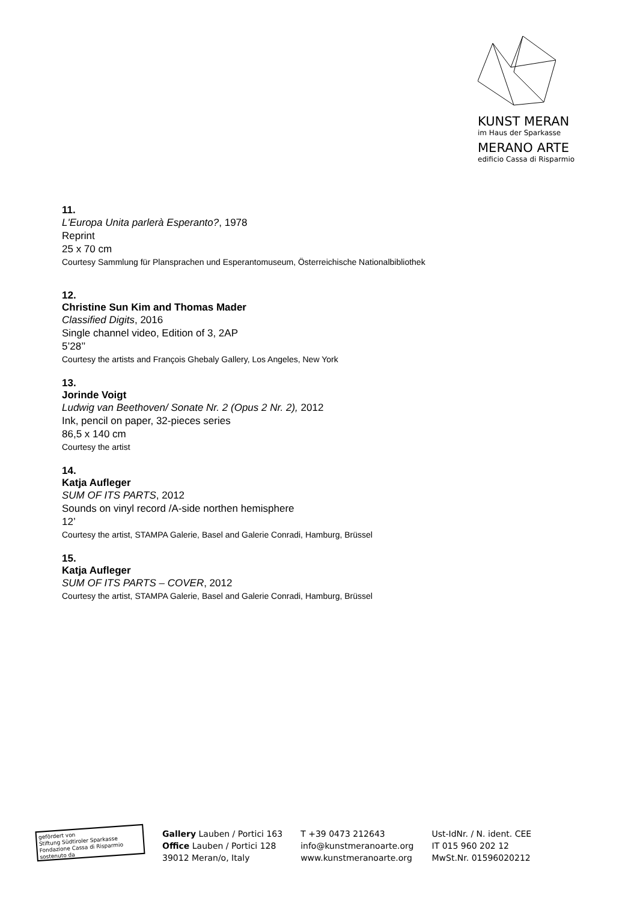KUNST MERAN
im Haus der Sparkasse
MERANO ARTE
edificio Cassa di Risparmio
11.
L'Europa Unita parlerà Esperanto?, 1978
Reprint
25 x 70 cm
Courtesy Sammlung für Plansprachen und Esperantomuseum, Österreichische Nationalbibliothek
12.
Christine Sun Kim and Thomas Mader
Classified Digits, 2016
Single channel video, Edition of 3, 2AP
5’28’’
Courtesy the artists and François Ghebaly Gallery, Los Angeles, New York
13.
Jorinde Voigt
Ludwig van Beethoven/ Sonate Nr. 2 (Opus 2 Nr. 2), 2012
Ink, pencil on paper, 32-pieces series
86,5 x 140 cm
Courtesy the artist
14.
Katja Aufleger
SUM OF ITS PARTS, 2012
Sounds on vinyl record /A-side northen hemisphere
12’
Courtesy the artist, STAMPA Galerie, Basel and Galerie Conradi, Hamburg, Brüssel
15.
Katja Aufleger
SUM OF ITS PARTS – COVER, 2012
Courtesy the artist, STAMPA Galerie, Basel and Galerie Conradi, Hamburg, Brüssel
gefördert von
Stiftung Südtiroler Sparkasse
Fondazione Cassa di Risparmio sostenuto da
Gallery Lauben / Portici 163
Office Lauben / Portici 128
39012 Meran/o, Italy
T +39 0473 212643
info@kunstmeranoarte.org
www.kunstmeranoarte.org
Ust-IdNr. / N. ident. CEE
IT 015 960 202 12
MwSt.Nr. 01596020212